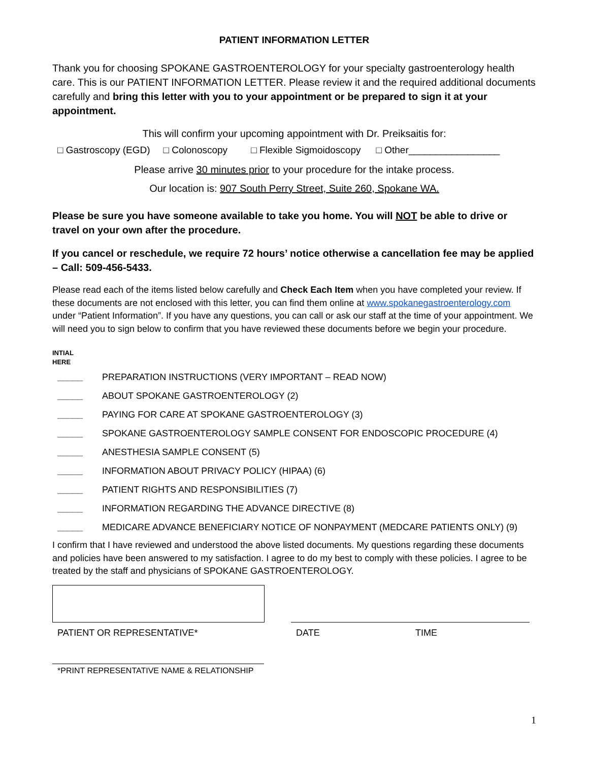PATIENT INFORMATION LETTER
Thank you for choosing SPOKANE GASTROENTEROLOGY for your specialty gastroenterology health care. This is our PATIENT INFORMATION LETTER. Please review it and the required additional documents carefully and bring this letter with you to your appointment or be prepared to sign it at your appointment.
This will confirm your upcoming appointment with Dr. Preiksaitis for:
□ Gastroscopy (EGD) □ Colonoscopy □ Flexible Sigmoidoscopy □ Other_________________
Please arrive 30 minutes prior to your procedure for the intake process.
Our location is: 907 South Perry Street, Suite 260, Spokane WA.
Please be sure you have someone available to take you home. You will NOT be able to drive or travel on your own after the procedure.
If you cancel or reschedule, we require 72 hours’ notice otherwise a cancellation fee may be applied – Call: 509-456-5433.
Please read each of the items listed below carefully and Check Each Item when you have completed your review. If these documents are not enclosed with this letter, you can find them online at www.spokanegastroenterology.com under “Patient Information”. If you have any questions, you can call or ask our staff at the time of your appointment. We will need you to sign below to confirm that you have reviewed these documents before we begin your procedure.
INTIAL
HERE
_____ PREPARATION INSTRUCTIONS (VERY IMPORTANT – READ NOW)
_____ ABOUT SPOKANE GASTROENTEROLOGY (2)
_____ PAYING FOR CARE AT SPOKANE GASTROENTEROLOGY (3)
_____ SPOKANE GASTROENTEROLOGY SAMPLE CONSENT FOR ENDOSCOPIC PROCEDURE (4)
_____ ANESTHESIA SAMPLE CONSENT (5)
_____ INFORMATION ABOUT PRIVACY POLICY (HIPAA) (6)
_____ PATIENT RIGHTS AND RESPONSIBILITIES (7)
_____ INFORMATION REGARDING THE ADVANCE DIRECTIVE (8)
_____ MEDICARE ADVANCE BENEFICIARY NOTICE OF NONPAYMENT (MEDCARE PATIENTS ONLY) (9)
I confirm that I have reviewed and understood the above listed documents. My questions regarding these documents and policies have been answered to my satisfaction. I agree to do my best to comply with these policies. I agree to be treated by the staff and physicians of SPOKANE GASTROENTEROLOGY.
PATIENT OR REPRESENTATIVE* DATE TIME
*PRINT REPRESENTATIVE NAME & RELATIONSHIP
1